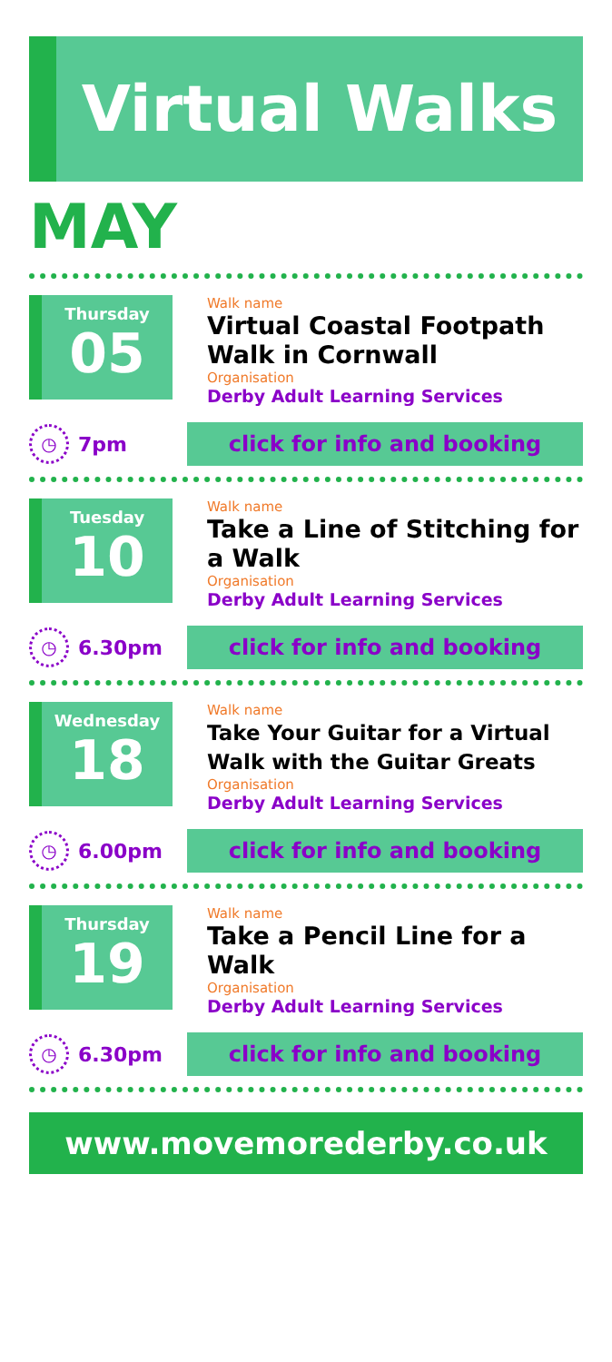Virtual Walks
MAY
Thursday
05
Walk name
Virtual Coastal Footpath Walk in Cornwall
Organisation
Derby Adult Learning Services
◷
7pm
click for info and booking
Tuesday
10
Walk name
Take a Line of Stitching for a Walk
Organisation
Derby Adult Learning Services
◷
6.30pm
click for info and booking
Wednesday
18
Walk name
Take Your Guitar for a Virtual Walk with the Guitar Greats
Organisation
Derby Adult Learning Services
◷
6.00pm
click for info and booking
Thursday
19
Walk name
Take a Pencil Line for a Walk
Organisation
Derby Adult Learning Services
◷
6.30pm
click for info and booking
www.movemorederby.co.uk